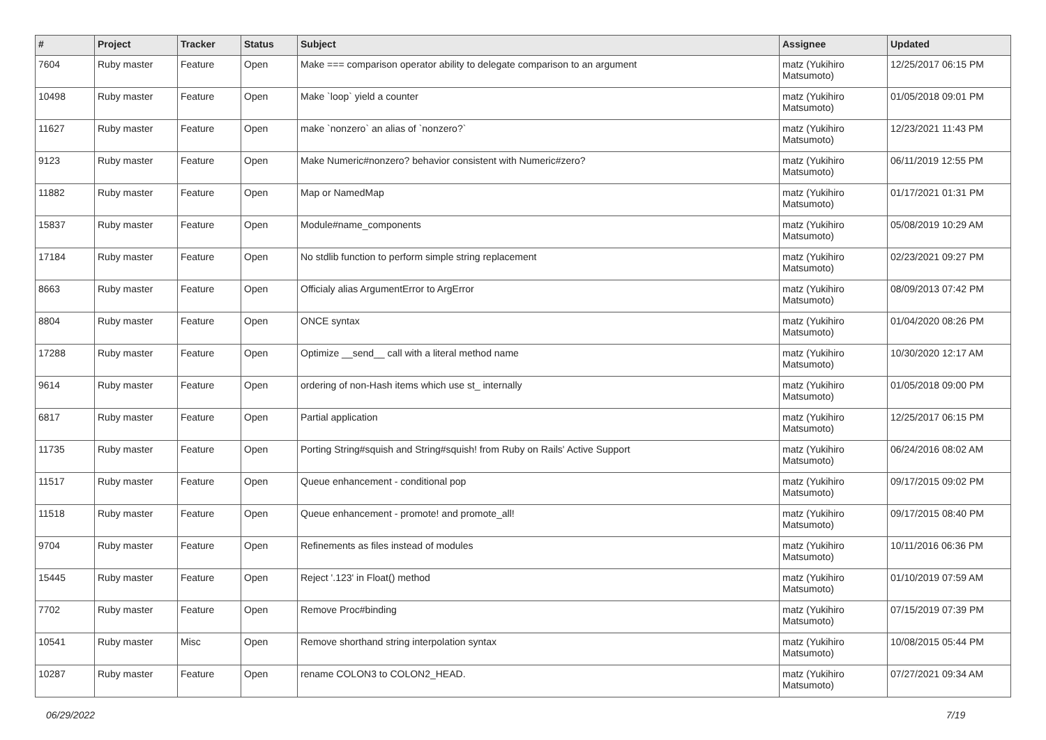| # | Project | Tracker | Status | Subject | Assignee | Updated |
| --- | --- | --- | --- | --- | --- | --- |
| 7604 | Ruby master | Feature | Open | Make === comparison operator ability to delegate comparison to an argument | matz (Yukihiro Matsumoto) | 12/25/2017 06:15 PM |
| 10498 | Ruby master | Feature | Open | Make `loop` yield a counter | matz (Yukihiro Matsumoto) | 01/05/2018 09:01 PM |
| 11627 | Ruby master | Feature | Open | make `nonzero` an alias of `nonzero?` | matz (Yukihiro Matsumoto) | 12/23/2021 11:43 PM |
| 9123 | Ruby master | Feature | Open | Make Numeric#nonzero? behavior consistent with Numeric#zero? | matz (Yukihiro Matsumoto) | 06/11/2019 12:55 PM |
| 11882 | Ruby master | Feature | Open | Map or NamedMap | matz (Yukihiro Matsumoto) | 01/17/2021 01:31 PM |
| 15837 | Ruby master | Feature | Open | Module#name_components | matz (Yukihiro Matsumoto) | 05/08/2019 10:29 AM |
| 17184 | Ruby master | Feature | Open | No stdlib function to perform simple string replacement | matz (Yukihiro Matsumoto) | 02/23/2021 09:27 PM |
| 8663 | Ruby master | Feature | Open | Officialy alias ArgumentError to ArgError | matz (Yukihiro Matsumoto) | 08/09/2013 07:42 PM |
| 8804 | Ruby master | Feature | Open | ONCE syntax | matz (Yukihiro Matsumoto) | 01/04/2020 08:26 PM |
| 17288 | Ruby master | Feature | Open | Optimize __send__ call with a literal method name | matz (Yukihiro Matsumoto) | 10/30/2020 12:17 AM |
| 9614 | Ruby master | Feature | Open | ordering of non-Hash items which use st_ internally | matz (Yukihiro Matsumoto) | 01/05/2018 09:00 PM |
| 6817 | Ruby master | Feature | Open | Partial application | matz (Yukihiro Matsumoto) | 12/25/2017 06:15 PM |
| 11735 | Ruby master | Feature | Open | Porting String#squish and String#squish! from Ruby on Rails' Active Support | matz (Yukihiro Matsumoto) | 06/24/2016 08:02 AM |
| 11517 | Ruby master | Feature | Open | Queue enhancement - conditional pop | matz (Yukihiro Matsumoto) | 09/17/2015 09:02 PM |
| 11518 | Ruby master | Feature | Open | Queue enhancement - promote! and promote_all! | matz (Yukihiro Matsumoto) | 09/17/2015 08:40 PM |
| 9704 | Ruby master | Feature | Open | Refinements as files instead of modules | matz (Yukihiro Matsumoto) | 10/11/2016 06:36 PM |
| 15445 | Ruby master | Feature | Open | Reject '.123' in Float() method | matz (Yukihiro Matsumoto) | 01/10/2019 07:59 AM |
| 7702 | Ruby master | Feature | Open | Remove Proc#binding | matz (Yukihiro Matsumoto) | 07/15/2019 07:39 PM |
| 10541 | Ruby master | Misc | Open | Remove shorthand string interpolation syntax | matz (Yukihiro Matsumoto) | 10/08/2015 05:44 PM |
| 10287 | Ruby master | Feature | Open | rename COLON3 to COLON2_HEAD. | matz (Yukihiro Matsumoto) | 07/27/2021 09:34 AM |
06/29/2022 7/19